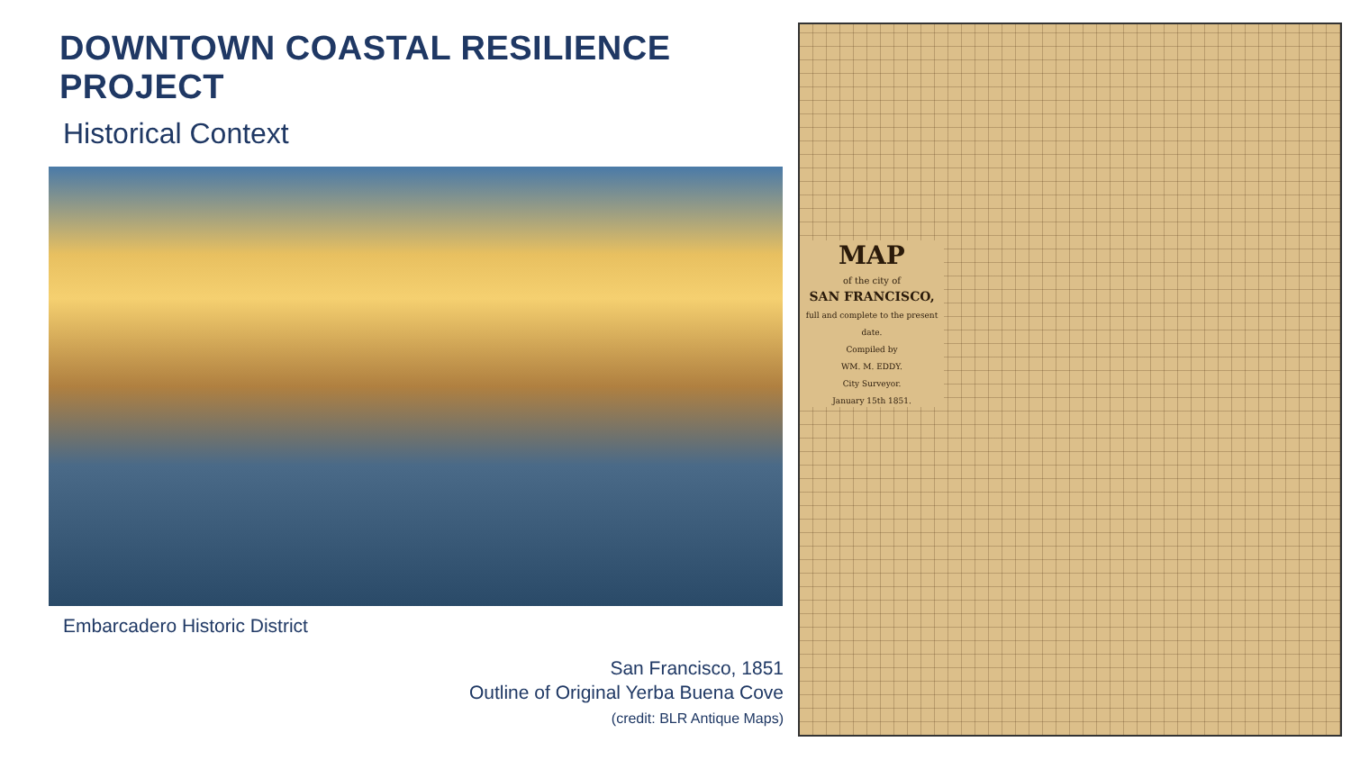DOWNTOWN COASTAL RESILIENCE PROJECT
Historical Context
Embarcadero Historic District
San Francisco, 1851
Outline of Original Yerba Buena Cove
(credit: BLR Antique Maps)
MAP
of the city of
SAN FRANCISCO,
full and complete to the present date.
Compiled by
WM. M. EDDY.
City Surveyor.
January 15th 1851.